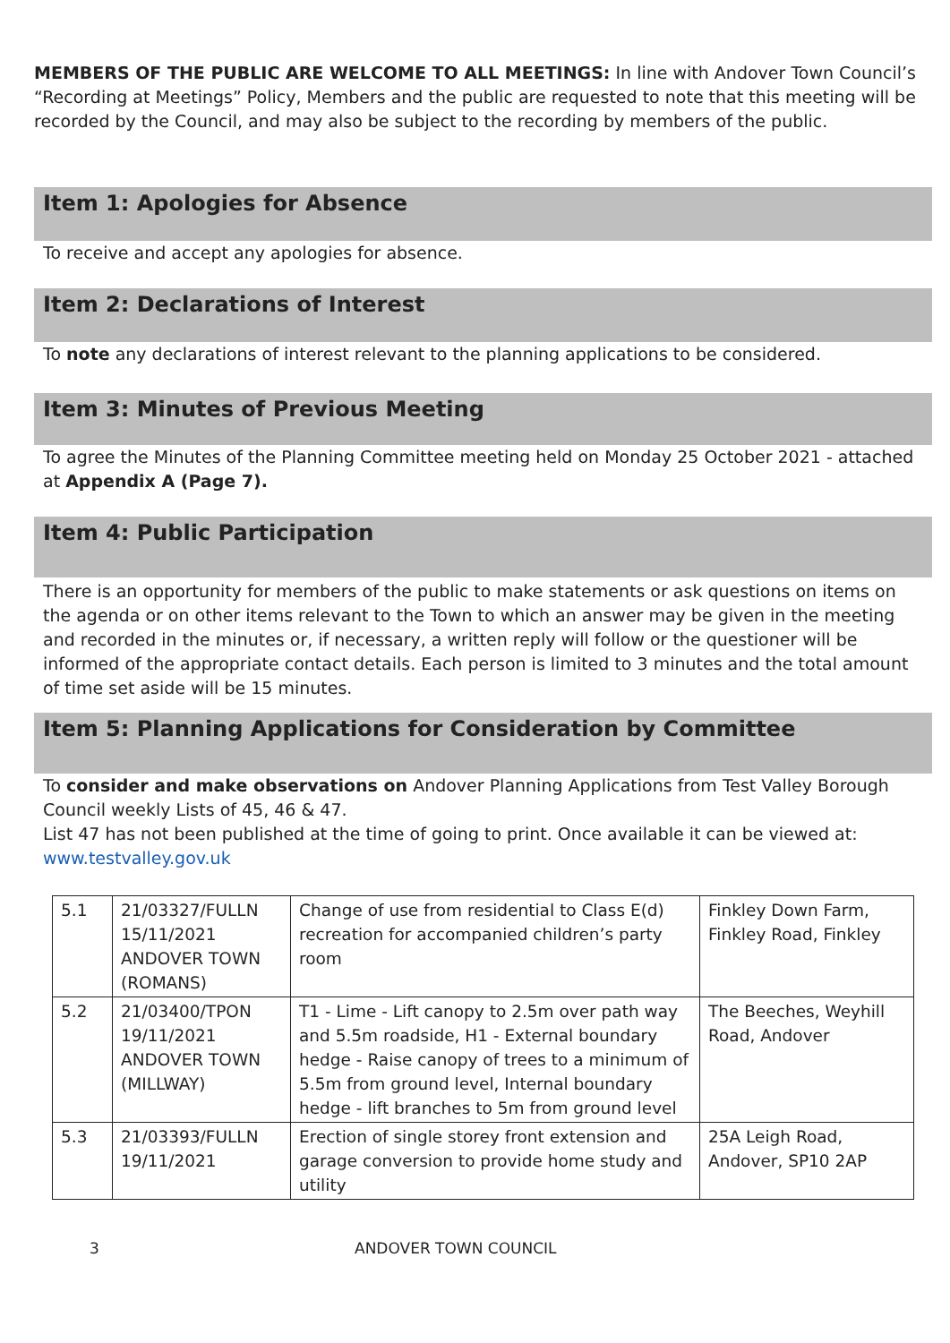MEMBERS OF THE PUBLIC ARE WELCOME TO ALL MEETINGS: In line with Andover Town Council’s “Recording at Meetings” Policy, Members and the public are requested to note that this meeting will be recorded by the Council, and may also be subject to the recording by members of the public.
Item 1: Apologies for Absence
To receive and accept any apologies for absence.
Item 2: Declarations of Interest
To note any declarations of interest relevant to the planning applications to be considered.
Item 3: Minutes of Previous Meeting
To agree the Minutes of the Planning Committee meeting held on Monday 25 October 2021 - attached at Appendix A (Page 7).
Item 4: Public Participation
There is an opportunity for members of the public to make statements or ask questions on items on the agenda or on other items relevant to the Town to which an answer may be given in the meeting and recorded in the minutes or, if necessary, a written reply will follow or the questioner will be informed of the appropriate contact details. Each person is limited to 3 minutes and the total amount of time set aside will be 15 minutes.
Item 5: Planning Applications for Consideration by Committee
To consider and make observations on Andover Planning Applications from Test Valley Borough Council weekly Lists of 45, 46 & 47.
List 47 has not been published at the time of going to print. Once available it can be viewed at: www.testvalley.gov.uk
| 5.1 | 21/03327/FULLN 15/11/2021 ANDOVER TOWN (ROMANS) | Change of use from residential to Class E(d) recreation for accompanied children’s party room | Finkley Down Farm, Finkley Road, Finkley |
| 5.2 | 21/03400/TPON 19/11/2021 ANDOVER TOWN (MILLWAY) | T1 - Lime - Lift canopy to 2.5m over path way and 5.5m roadside, H1 - External boundary hedge - Raise canopy of trees to a minimum of 5.5m from ground level, Internal boundary hedge - lift branches to 5m from ground level | The Beeches, Weyhill Road, Andover |
| 5.3 | 21/03393/FULLN 19/11/2021 | Erection of single storey front extension and garage conversion to provide home study and utility | 25A Leigh Road, Andover, SP10 2AP |
3 ANDOVER TOWN COUNCIL